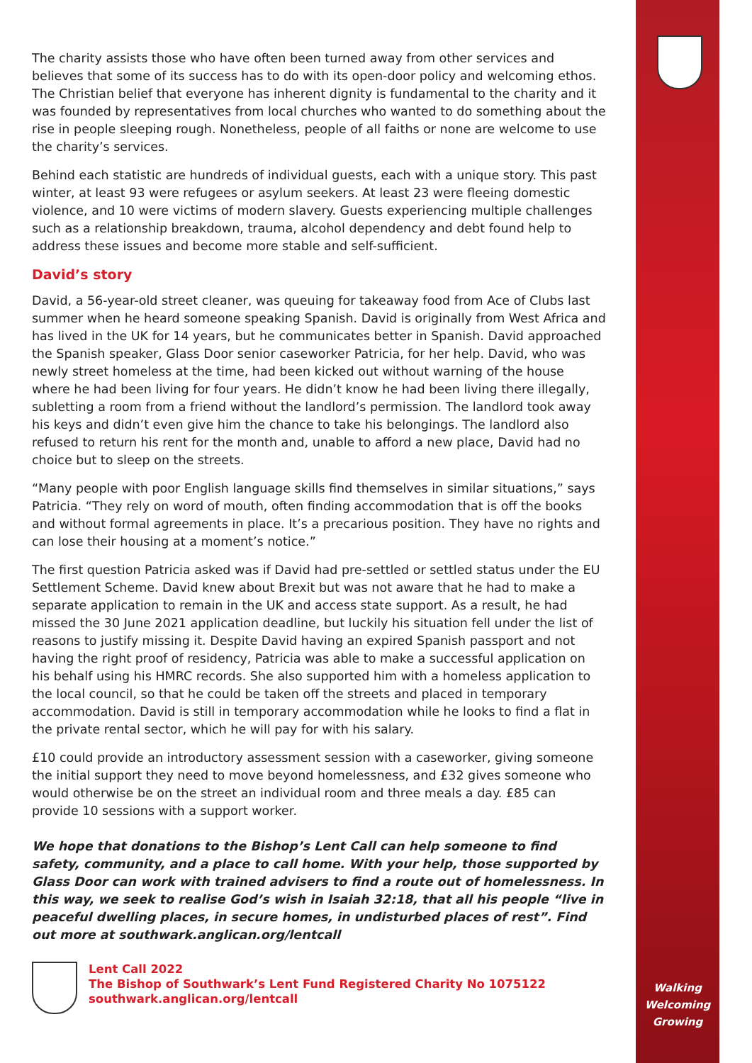The charity assists those who have often been turned away from other services and believes that some of its success has to do with its open-door policy and welcoming ethos. The Christian belief that everyone has inherent dignity is fundamental to the charity and it was founded by representatives from local churches who wanted to do something about the rise in people sleeping rough. Nonetheless, people of all faiths or none are welcome to use the charity’s services.
Behind each statistic are hundreds of individual guests, each with a unique story. This past winter, at least 93 were refugees or asylum seekers. At least 23 were fleeing domestic violence, and 10 were victims of modern slavery. Guests experiencing multiple challenges such as a relationship breakdown, trauma, alcohol dependency and debt found help to address these issues and become more stable and self-sufficient.
David’s story
David, a 56-year-old street cleaner, was queuing for takeaway food from Ace of Clubs last summer when he heard someone speaking Spanish. David is originally from West Africa and has lived in the UK for 14 years, but he communicates better in Spanish. David approached the Spanish speaker, Glass Door senior caseworker Patricia, for her help. David, who was newly street homeless at the time, had been kicked out without warning of the house where he had been living for four years. He didn’t know he had been living there illegally, subletting a room from a friend without the landlord’s permission. The landlord took away his keys and didn’t even give him the chance to take his belongings. The landlord also refused to return his rent for the month and, unable to afford a new place, David had no choice but to sleep on the streets.
“Many people with poor English language skills find themselves in similar situations,” says Patricia. “They rely on word of mouth, often finding accommodation that is off the books and without formal agreements in place. It’s a precarious position. They have no rights and can lose their housing at a moment’s notice.”
The first question Patricia asked was if David had pre-settled or settled status under the EU Settlement Scheme. David knew about Brexit but was not aware that he had to make a separate application to remain in the UK and access state support. As a result, he had missed the 30 June 2021 application deadline, but luckily his situation fell under the list of reasons to justify missing it. Despite David having an expired Spanish passport and not having the right proof of residency, Patricia was able to make a successful application on his behalf using his HMRC records. She also supported him with a homeless application to the local council, so that he could be taken off the streets and placed in temporary accommodation. David is still in temporary accommodation while he looks to find a flat in the private rental sector, which he will pay for with his salary.
£10 could provide an introductory assessment session with a caseworker, giving someone the initial support they need to move beyond homelessness, and £32 gives someone who would otherwise be on the street an individual room and three meals a day. £85 can provide 10 sessions with a support worker.
We hope that donations to the Bishop’s Lent Call can help someone to find safety, community, and a place to call home. With your help, those supported by Glass Door can work with trained advisers to find a route out of homelessness. In this way, we seek to realise God’s wish in Isaiah 32:18, that all his people “live in peaceful dwelling places, in secure homes, in undisturbed places of rest”. Find out more at southwark.anglican.org/lentcall
Lent Call 2022
The Bishop of Southwark’s Lent Fund Registered Charity No 1075122
southwark.anglican.org/lentcall
Walking
Welcoming
Growing